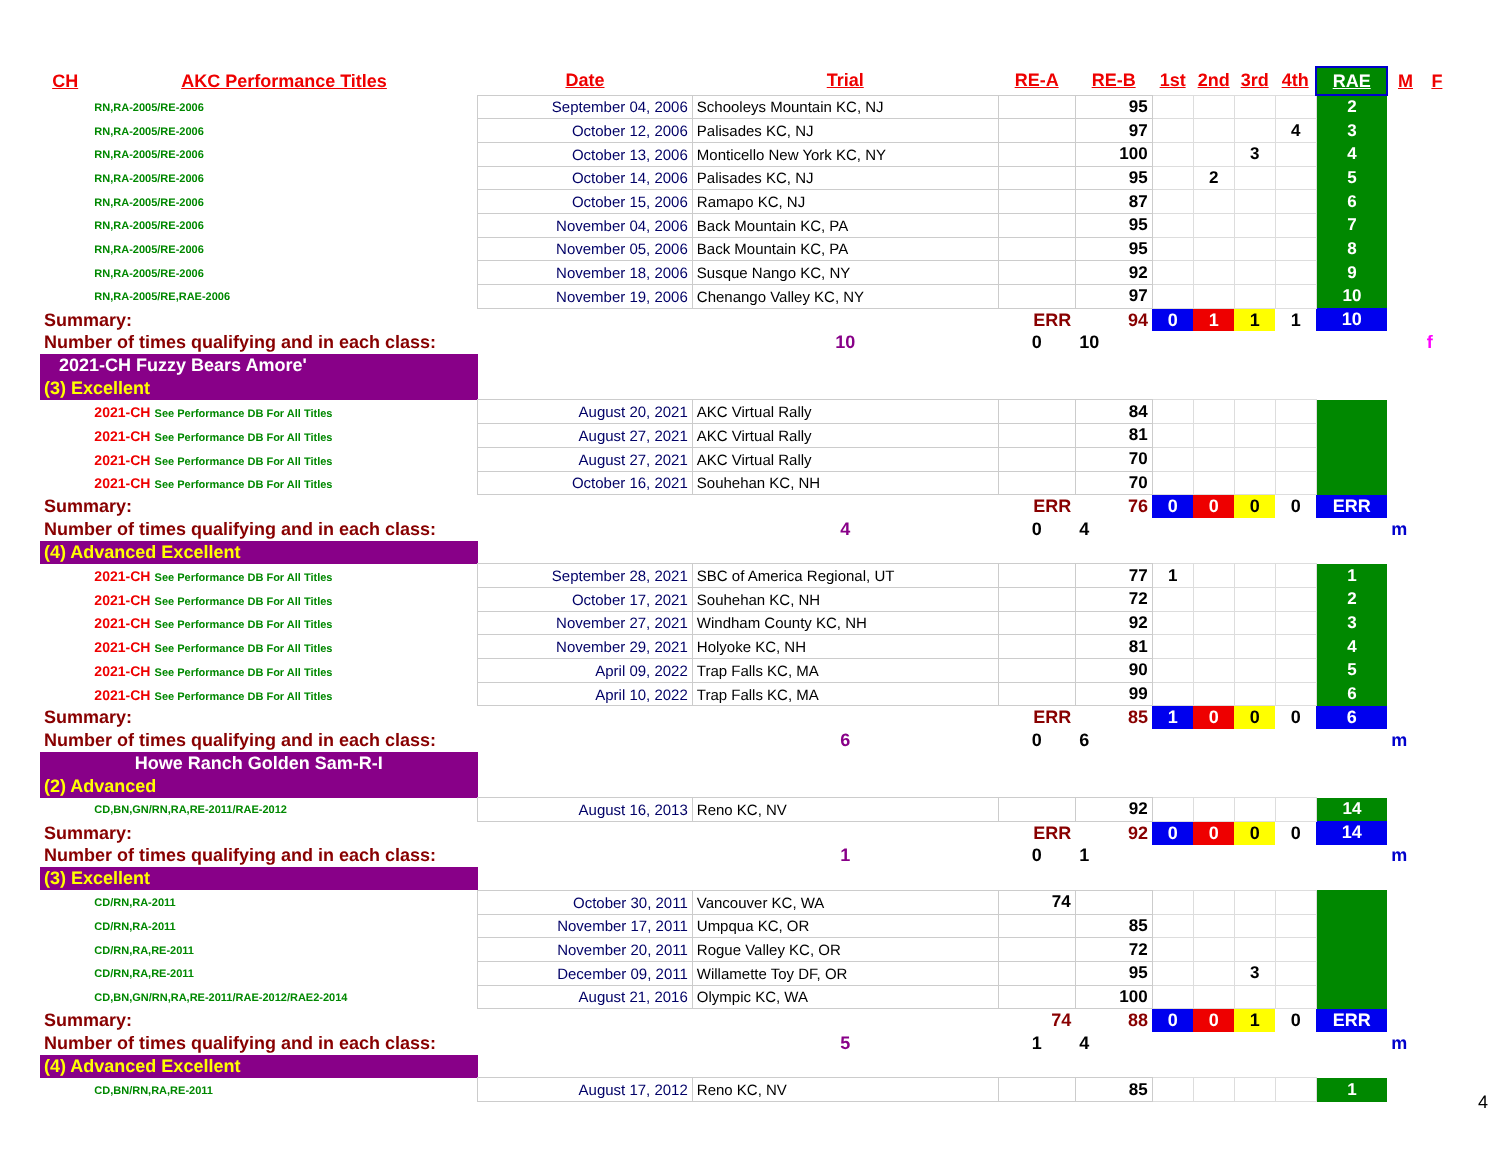| CH | AKC Performance Titles | Date | Trial | RE-A | RE-B | 1st | 2nd | 3rd | 4th | RAE | M | F |
| --- | --- | --- | --- | --- | --- | --- | --- | --- | --- | --- | --- | --- |
| | RN,RA-2005/RE-2006 | September 04, 2006 | Schooleys Mountain KC, NJ | | 95 | | | | | 2 | | |
| | RN,RA-2005/RE-2006 | October 12, 2006 | Palisades KC, NJ | | 97 | | | | 4 | 3 | | |
| | RN,RA-2005/RE-2006 | October 13, 2006 | Monticello New York KC, NY | | 100 | | | 3 | | 4 | | |
| | RN,RA-2005/RE-2006 | October 14, 2006 | Palisades KC, NJ | | 95 | | 2 | | | 5 | | |
| | RN,RA-2005/RE-2006 | October 15, 2006 | Ramapo KC, NJ | | 87 | | | | | 6 | | |
| | RN,RA-2005/RE-2006 | November 04, 2006 | Back Mountain KC, PA | | 95 | | | | | 7 | | |
| | RN,RA-2005/RE-2006 | November 05, 2006 | Back Mountain KC, PA | | 95 | | | | | 8 | | |
| | RN,RA-2005/RE-2006 | November 18, 2006 | Susque Nango KC, NY | | 92 | | | | | 9 | | |
| | RN,RA-2005/RE,RAE-2006 | November 19, 2006 | Chenango Valley KC, NY | | 97 | | | | | 10 | | |
| Summary: | | | | ERR | 94 | 0 | 1 | 1 | 1 | 10 | | |
| Number of times qualifying and in each class: | | | 10 | 0 | 10 | | | | | | | f |
| 2021-CH Fuzzy Bears Amore' | | | | | | | | | | | | |
| (3) Excellent | | | | | | | | | | | | |
| | 2021-CH See Performance DB For All Titles | August 20, 2021 | AKC Virtual Rally | | 84 | | | | | | | |
| | 2021-CH See Performance DB For All Titles | August 27, 2021 | AKC Virtual Rally | | 81 | | | | | | | |
| | 2021-CH See Performance DB For All Titles | August 27, 2021 | AKC Virtual Rally | | 70 | | | | | | | |
| | 2021-CH See Performance DB For All Titles | October 16, 2021 | Souhehan KC, NH | | 70 | | | | | | | |
| Summary: | | | | ERR | 76 | 0 | 0 | 0 | 0 | ERR | | |
| Number of times qualifying and in each class: | | | 4 | 0 | 4 | | | | | | m | |
| (4) Advanced Excellent | | | | | | | | | | | | |
| | 2021-CH See Performance DB For All Titles | September 28, 2021 | SBC of America Regional, UT | | 77 | 1 | | | | 1 | | |
| | 2021-CH See Performance DB For All Titles | October 17, 2021 | Souhehan KC, NH | | 72 | | | | | 2 | | |
| | 2021-CH See Performance DB For All Titles | November 27, 2021 | Windham County KC, NH | | 92 | | | | | 3 | | |
| | 2021-CH See Performance DB For All Titles | November 29, 2021 | Holyoke KC, NH | | 81 | | | | | 4 | | |
| | 2021-CH See Performance DB For All Titles | April 09, 2022 | Trap Falls KC, MA | | 90 | | | | | 5 | | |
| | 2021-CH See Performance DB For All Titles | April 10, 2022 | Trap Falls KC, MA | | 99 | | | | | 6 | | |
| Summary: | | | | ERR | 85 | 1 | 0 | 0 | 0 | 6 | | |
| Number of times qualifying and in each class: | | | 6 | 0 | 6 | | | | | | m | |
| Howe Ranch Golden Sam-R-I | | | | | | | | | | | | |
| (2) Advanced | | | | | | | | | | | | |
| | CD,BN,GN/RN,RA,RE-2011/RAE-2012 | August 16, 2013 | Reno KC, NV | | 92 | | | | | 14 | | |
| Summary: | | | | ERR | 92 | 0 | 0 | 0 | 0 | 14 | | |
| Number of times qualifying and in each class: | | | 1 | 0 | 1 | | | | | | m | |
| (3) Excellent | | | | | | | | | | | | |
| | CD/RN,RA-2011 | October 30, 2011 | Vancouver KC, WA | 74 | | | | | | | | |
| | CD/RN,RA-2011 | November 17, 2011 | Umpqua KC, OR | | 85 | | | | | | | |
| | CD/RN,RA,RE-2011 | November 20, 2011 | Rogue Valley KC, OR | | 72 | | | | | | | |
| | CD/RN,RA,RE-2011 | December 09, 2011 | Willamette Toy DF, OR | | 95 | | | 3 | | | | |
| | CD,BN,GN/RN,RA,RE-2011/RAE-2012/RAE2-2014 | August 21, 2016 | Olympic KC, WA | | 100 | | | | | | | |
| Summary: | | | | 74 | 88 | 0 | 0 | 1 | 0 | ERR | | |
| Number of times qualifying and in each class: | | | 5 | 1 | 4 | | | | | | m | |
| (4) Advanced Excellent | | | | | | | | | | | | |
| | CD,BN/RN,RA,RE-2011 | August 17, 2012 | Reno KC, NV | | 85 | | | | | 1 | | |
4